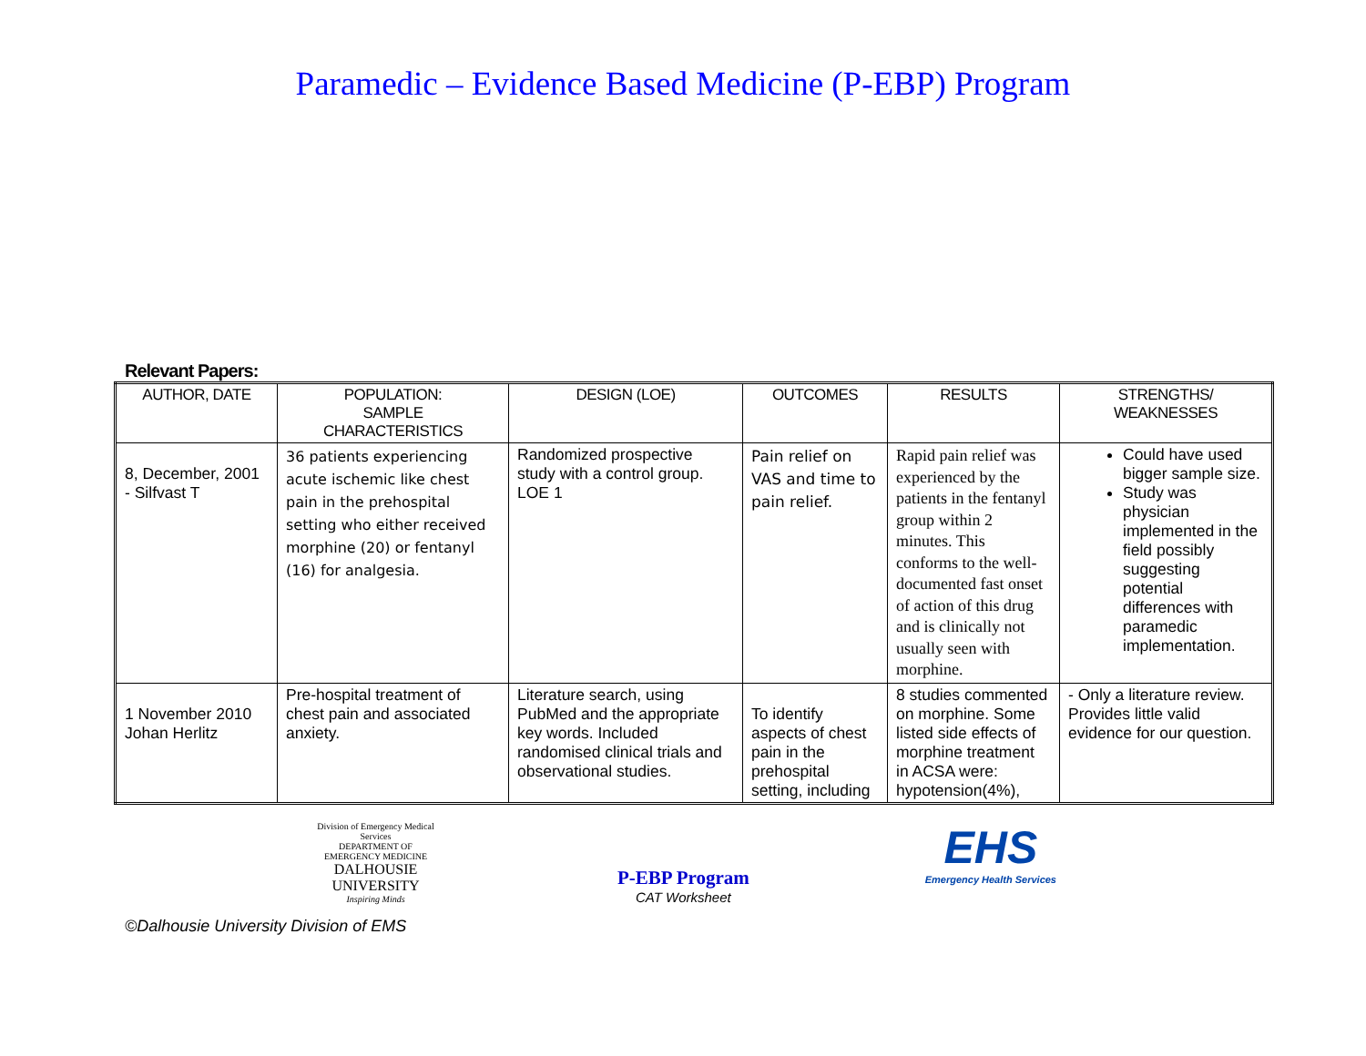Paramedic – Evidence Based Medicine (P-EBP) Program
Relevant Papers:
| AUTHOR, DATE | POPULATION: SAMPLE CHARACTERISTICS | DESIGN (LOE) | OUTCOMES | RESULTS | STRENGTHS/ WEAKNESSES |
| --- | --- | --- | --- | --- | --- |
| 8, December, 2001 - Silfvast T | 36 patients experiencing acute ischemic like chest pain in the prehospital setting who either received morphine (20) or fentanyl (16) for analgesia. | Randomized prospective study with a control group. LOE 1 | Pain relief on VAS and time to pain relief. | Rapid pain relief was experienced by the patients in the fentanyl group within 2 minutes. This conforms to the well-documented fast onset of action of this drug and is clinically not usually seen with morphine. | Could have used bigger sample size. Study was physician implemented in the field possibly suggesting potential differences with paramedic implementation. |
| 1 November 2010 Johan Herlitz | Pre-hospital treatment of chest pain and associated anxiety. | Literature search, using PubMed and the appropriate key words. Included randomised clinical trials and observational studies. | To identify aspects of chest pain in the prehospital setting, including | 8 studies commented on morphine. Some listed side effects of morphine treatment in ACSA were: hypotension(4%), | - Only a literature review. Provides little valid evidence for our question. |
Division of Emergency Medical Services
DEPARTMENT OF EMERGENCY MEDICINE
DALHOUSIE
UNIVERSITY
Inspiring Minds
P-EBP Program
CAT Worksheet
EHS
Emergency Health Services
©Dalhousie University Division of EMS